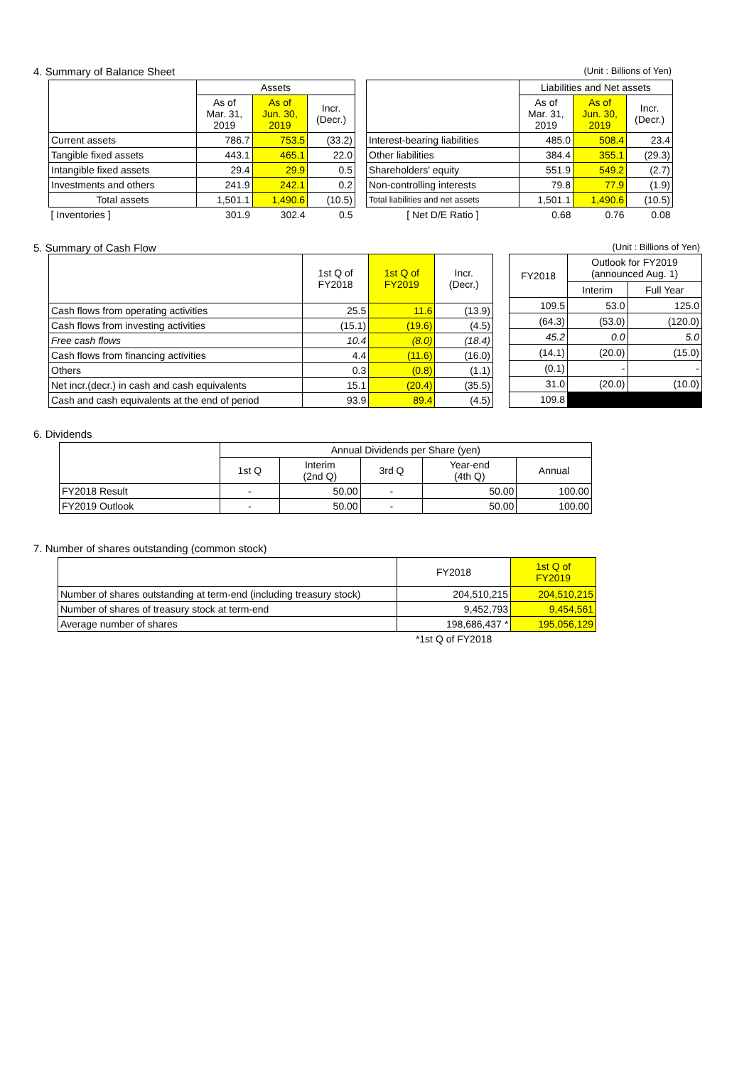4. Summary of Balance Sheet (Unit : Billions of Yen)
| | Assets | | |
| --- | --- | --- | --- |
| | As of Mar. 31, 2019 | As of Jun. 30, 2019 | Incr. (Decr.) |
| Current assets | 786.7 | 753.5 | (33.2) |
| Tangible fixed assets | 443.1 | 465.1 | 22.0 |
| Intangible fixed assets | 29.4 | 29.9 | 0.5 |
| Investments and others | 241.9 | 242.1 | 0.2 |
| Total assets | 1,501.1 | 1,490.6 | (10.5) |
| [ Inventories ] | 301.9 | 302.4 | 0.5 |
| | Liabilities and Net assets | | |
| --- | --- | --- | --- |
| | As of Mar. 31, 2019 | As of Jun. 30, 2019 | Incr. (Decr.) |
| Interest-bearing liabilities | 485.0 | 508.4 | 23.4 |
| Other liabilities | 384.4 | 355.1 | (29.3) |
| Shareholders' equity | 551.9 | 549.2 | (2.7) |
| Non-controlling interests | 79.8 | 77.9 | (1.9) |
| Total liabilities and net assets | 1,501.1 | 1,490.6 | (10.5) |
| [ Net D/E Ratio ] | 0.68 | 0.76 | 0.08 |
5. Summary of Cash Flow (Unit : Billions of Yen)
| | 1st Q of FY2018 | 1st Q of FY2019 | Incr. (Decr.) |
| --- | --- | --- | --- |
| Cash flows from operating activities | 25.5 | 11.6 | (13.9) |
| Cash flows from investing activities | (15.1) | (19.6) | (4.5) |
| Free cash flows | 10.4 | (8.0) | (18.4) |
| Cash flows from financing activities | 4.4 | (11.6) | (16.0) |
| Others | 0.3 | (0.8) | (1.1) |
| Net incr.(decr.) in cash and cash equivalents | 15.1 | (20.4) | (35.5) |
| Cash and cash equivalents at the end of period | 93.9 | 89.4 | (4.5) |
| FY2018 | Outlook for FY2019 (announced Aug. 1) | |
| --- | --- | --- |
| | Interim | Full Year |
| 109.5 | 53.0 | 125.0 |
| (64.3) | (53.0) | (120.0) |
| 45.2 | 0.0 | 5.0 |
| (14.1) | (20.0) | (15.0) |
| (0.1) | - | - |
| 31.0 | (20.0) | (10.0) |
| 109.8 | | |
6. Dividends
| | Annual Dividends per Share (yen) | | | | |
| --- | --- | --- | --- | --- | --- |
| | 1st Q | Interim (2nd Q) | 3rd Q | Year-end (4th Q) | Annual |
| FY2018 Result | - | 50.00 | - | 50.00 | 100.00 |
| FY2019 Outlook | - | 50.00 | - | 50.00 | 100.00 |
7. Number of shares outstanding (common stock)
| | FY2018 | 1st Q of FY2019 |
| --- | --- | --- |
| Number of shares outstanding at term-end (including treasury stock) | 204,510,215 | 204,510,215 |
| Number of shares of treasury stock at term-end | 9,452,793 | 9,454,561 |
| Average number of shares | 198,686,437 * | 195,056,129 |
| | *1st Q of FY2018 | |